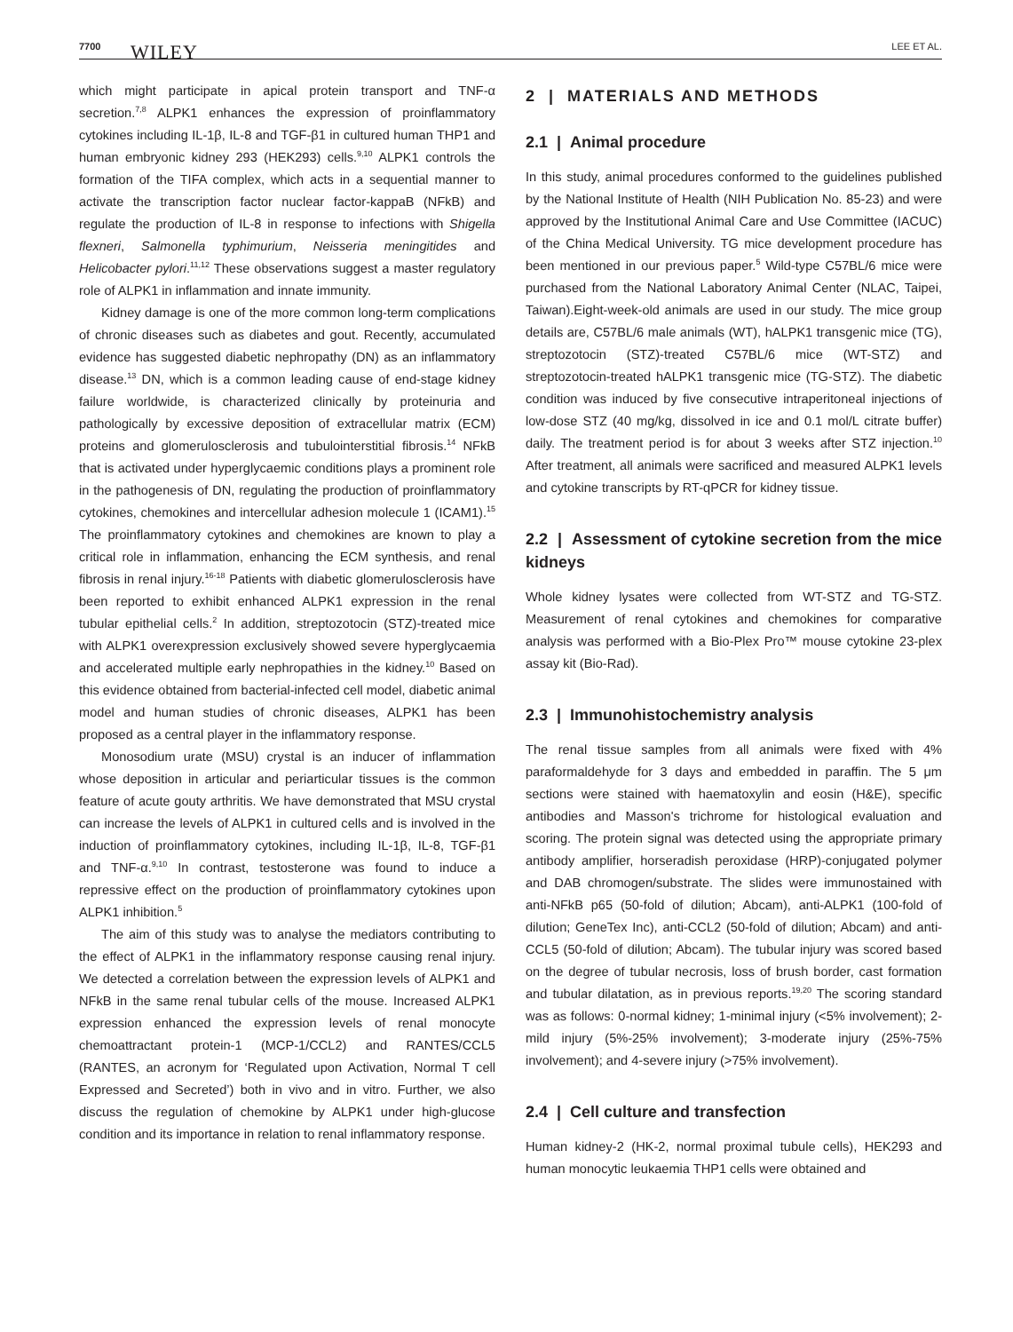7700 WILEY LEE ET AL.
which might participate in apical protein transport and TNF-α secretion.<sup>7,8</sup> ALPK1 enhances the expression of proinflammatory cytokines including IL-1β, IL-8 and TGF-β1 in cultured human THP1 and human embryonic kidney 293 (HEK293) cells.<sup>9,10</sup> ALPK1 controls the formation of the TIFA complex, which acts in a sequential manner to activate the transcription factor nuclear factor-kappaB (NFkB) and regulate the production of IL-8 in response to infections with Shigella flexneri, Salmonella typhimurium, Neisseria meningitides and Helicobacter pylori.<sup>11,12</sup> These observations suggest a master regulatory role of ALPK1 in inflammation and innate immunity.
Kidney damage is one of the more common long-term complications of chronic diseases such as diabetes and gout. Recently, accumulated evidence has suggested diabetic nephropathy (DN) as an inflammatory disease.<sup>13</sup> DN, which is a common leading cause of end-stage kidney failure worldwide, is characterized clinically by proteinuria and pathologically by excessive deposition of extracellular matrix (ECM) proteins and glomerulosclerosis and tubulointerstitial fibrosis.<sup>14</sup> NFkB that is activated under hyperglycaemic conditions plays a prominent role in the pathogenesis of DN, regulating the production of proinflammatory cytokines, chemokines and intercellular adhesion molecule 1 (ICAM1).<sup>15</sup> The proinflammatory cytokines and chemokines are known to play a critical role in inflammation, enhancing the ECM synthesis, and renal fibrosis in renal injury.<sup>16-18</sup> Patients with diabetic glomerulosclerosis have been reported to exhibit enhanced ALPK1 expression in the renal tubular epithelial cells.<sup>2</sup> In addition, streptozotocin (STZ)-treated mice with ALPK1 overexpression exclusively showed severe hyperglycaemia and accelerated multiple early nephropathies in the kidney.<sup>10</sup> Based on this evidence obtained from bacterial-infected cell model, diabetic animal model and human studies of chronic diseases, ALPK1 has been proposed as a central player in the inflammatory response.
Monosodium urate (MSU) crystal is an inducer of inflammation whose deposition in articular and periarticular tissues is the common feature of acute gouty arthritis. We have demonstrated that MSU crystal can increase the levels of ALPK1 in cultured cells and is involved in the induction of proinflammatory cytokines, including IL-1β, IL-8, TGF-β1 and TNF-α.<sup>9,10</sup> In contrast, testosterone was found to induce a repressive effect on the production of proinflammatory cytokines upon ALPK1 inhibition.<sup>5</sup>
The aim of this study was to analyse the mediators contributing to the effect of ALPK1 in the inflammatory response causing renal injury. We detected a correlation between the expression levels of ALPK1 and NFkB in the same renal tubular cells of the mouse. Increased ALPK1 expression enhanced the expression levels of renal monocyte chemoattractant protein-1 (MCP-1/CCL2) and RANTES/CCL5 (RANTES, an acronym for ‘Regulated upon Activation, Normal T cell Expressed and Secreted’) both in vivo and in vitro. Further, we also discuss the regulation of chemokine by ALPK1 under high-glucose condition and its importance in relation to renal inflammatory response.
2 | MATERIALS AND METHODS
2.1 | Animal procedure
In this study, animal procedures conformed to the guidelines published by the National Institute of Health (NIH Publication No. 85-23) and were approved by the Institutional Animal Care and Use Committee (IACUC) of the China Medical University. TG mice development procedure has been mentioned in our previous paper.<sup>5</sup> Wild-type C57BL/6 mice were purchased from the National Laboratory Animal Center (NLAC, Taipei, Taiwan).Eight-week-old animals are used in our study. The mice group details are, C57BL/6 male animals (WT), hALPK1 transgenic mice (TG), streptozotocin (STZ)-treated C57BL/6 mice (WT-STZ) and streptozotocin-treated hALPK1 transgenic mice (TG-STZ). The diabetic condition was induced by five consecutive intraperitoneal injections of low-dose STZ (40 mg/kg, dissolved in ice and 0.1 mol/L citrate buffer) daily. The treatment period is for about 3 weeks after STZ injection.<sup>10</sup> After treatment, all animals were sacrificed and measured ALPK1 levels and cytokine transcripts by RT-qPCR for kidney tissue.
2.2 | Assessment of cytokine secretion from the mice kidneys
Whole kidney lysates were collected from WT-STZ and TG-STZ. Measurement of renal cytokines and chemokines for comparative analysis was performed with a Bio-Plex Pro™ mouse cytokine 23-plex assay kit (Bio-Rad).
2.3 | Immunohistochemistry analysis
The renal tissue samples from all animals were fixed with 4% paraformaldehyde for 3 days and embedded in paraffin. The 5 μm sections were stained with haematoxylin and eosin (H&E), specific antibodies and Masson's trichrome for histological evaluation and scoring. The protein signal was detected using the appropriate primary antibody amplifier, horseradish peroxidase (HRP)-conjugated polymer and DAB chromogen/substrate. The slides were immunostained with anti-NFkB p65 (50-fold of dilution; Abcam), anti-ALPK1 (100-fold of dilution; GeneTex Inc), anti-CCL2 (50-fold of dilution; Abcam) and anti-CCL5 (50-fold of dilution; Abcam). The tubular injury was scored based on the degree of tubular necrosis, loss of brush border, cast formation and tubular dilatation, as in previous reports.<sup>19,20</sup> The scoring standard was as follows: 0-normal kidney; 1-minimal injury (<5% involvement); 2-mild injury (5%-25% involvement); 3-moderate injury (25%-75% involvement); and 4-severe injury (>75% involvement).
2.4 | Cell culture and transfection
Human kidney-2 (HK-2, normal proximal tubule cells), HEK293 and human monocytic leukaemia THP1 cells were obtained and